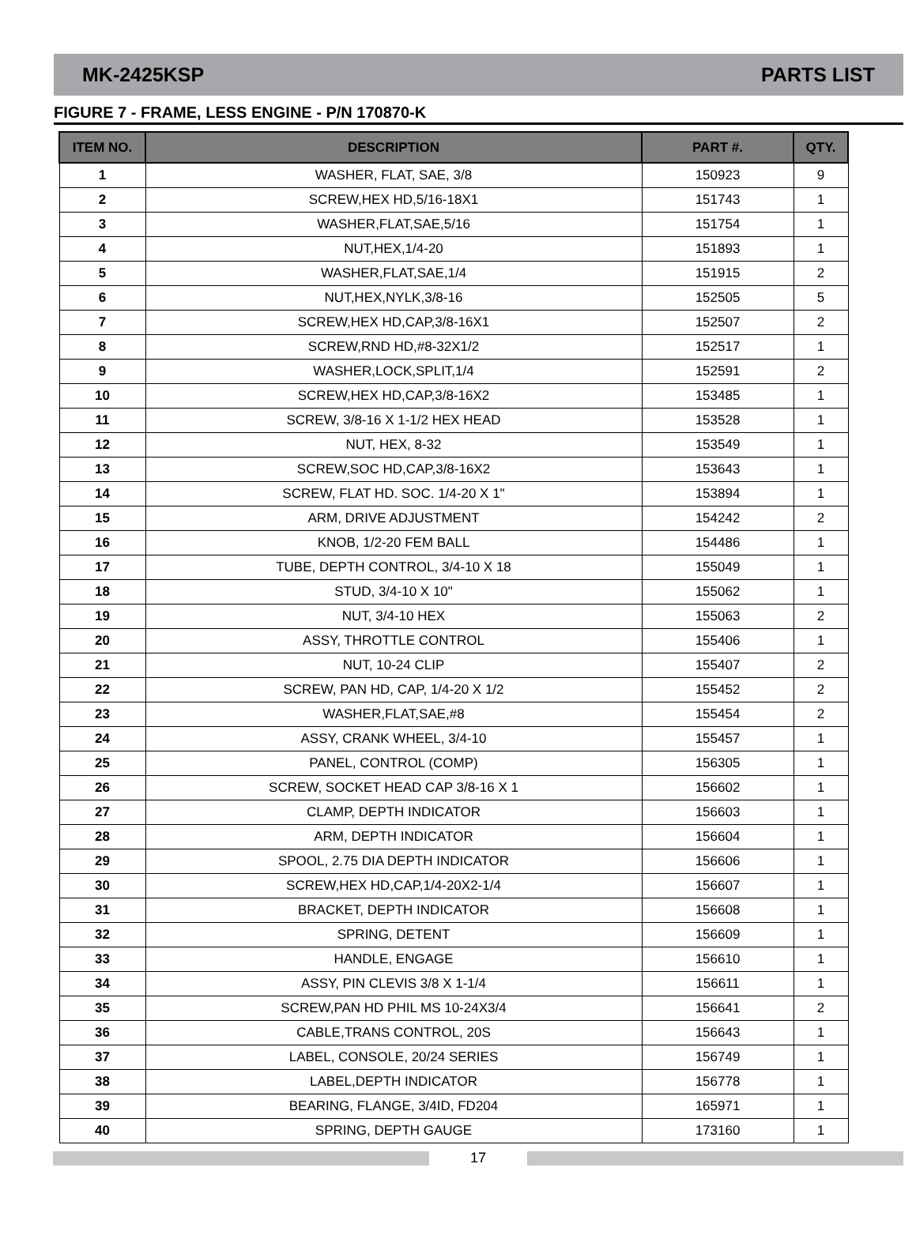MK-2425KSP PARTS LIST
FIGURE 7 - FRAME, LESS ENGINE - P/N 170870-K
| ITEM NO. | DESCRIPTION | PART #. | QTY. |
| --- | --- | --- | --- |
| 1 | WASHER, FLAT, SAE, 3/8 | 150923 | 9 |
| 2 | SCREW,HEX HD,5/16-18X1 | 151743 | 1 |
| 3 | WASHER,FLAT,SAE,5/16 | 151754 | 1 |
| 4 | NUT,HEX,1/4-20 | 151893 | 1 |
| 5 | WASHER,FLAT,SAE,1/4 | 151915 | 2 |
| 6 | NUT,HEX,NYLK,3/8-16 | 152505 | 5 |
| 7 | SCREW,HEX HD,CAP,3/8-16X1 | 152507 | 2 |
| 8 | SCREW,RND HD,#8-32X1/2 | 152517 | 1 |
| 9 | WASHER,LOCK,SPLIT,1/4 | 152591 | 2 |
| 10 | SCREW,HEX HD,CAP,3/8-16X2 | 153485 | 1 |
| 11 | SCREW, 3/8-16 X 1-1/2 HEX HEAD | 153528 | 1 |
| 12 | NUT, HEX, 8-32 | 153549 | 1 |
| 13 | SCREW,SOC HD,CAP,3/8-16X2 | 153643 | 1 |
| 14 | SCREW, FLAT HD. SOC. 1/4-20 X 1" | 153894 | 1 |
| 15 | ARM, DRIVE ADJUSTMENT | 154242 | 2 |
| 16 | KNOB, 1/2-20 FEM BALL | 154486 | 1 |
| 17 | TUBE, DEPTH CONTROL, 3/4-10 X 18 | 155049 | 1 |
| 18 | STUD, 3/4-10 X 10" | 155062 | 1 |
| 19 | NUT, 3/4-10 HEX | 155063 | 2 |
| 20 | ASSY, THROTTLE CONTROL | 155406 | 1 |
| 21 | NUT, 10-24 CLIP | 155407 | 2 |
| 22 | SCREW, PAN HD, CAP, 1/4-20 X 1/2 | 155452 | 2 |
| 23 | WASHER,FLAT,SAE,#8 | 155454 | 2 |
| 24 | ASSY, CRANK WHEEL, 3/4-10 | 155457 | 1 |
| 25 | PANEL, CONTROL (COMP) | 156305 | 1 |
| 26 | SCREW, SOCKET HEAD CAP 3/8-16 X 1 | 156602 | 1 |
| 27 | CLAMP, DEPTH INDICATOR | 156603 | 1 |
| 28 | ARM, DEPTH INDICATOR | 156604 | 1 |
| 29 | SPOOL, 2.75 DIA DEPTH INDICATOR | 156606 | 1 |
| 30 | SCREW,HEX HD,CAP,1/4-20X2-1/4 | 156607 | 1 |
| 31 | BRACKET, DEPTH INDICATOR | 156608 | 1 |
| 32 | SPRING, DETENT | 156609 | 1 |
| 33 | HANDLE, ENGAGE | 156610 | 1 |
| 34 | ASSY, PIN CLEVIS 3/8 X 1-1/4 | 156611 | 1 |
| 35 | SCREW,PAN HD PHIL MS 10-24X3/4 | 156641 | 2 |
| 36 | CABLE,TRANS CONTROL, 20S | 156643 | 1 |
| 37 | LABEL, CONSOLE, 20/24 SERIES | 156749 | 1 |
| 38 | LABEL,DEPTH INDICATOR | 156778 | 1 |
| 39 | BEARING, FLANGE, 3/4ID, FD204 | 165971 | 1 |
| 40 | SPRING, DEPTH GAUGE | 173160 | 1 |
17